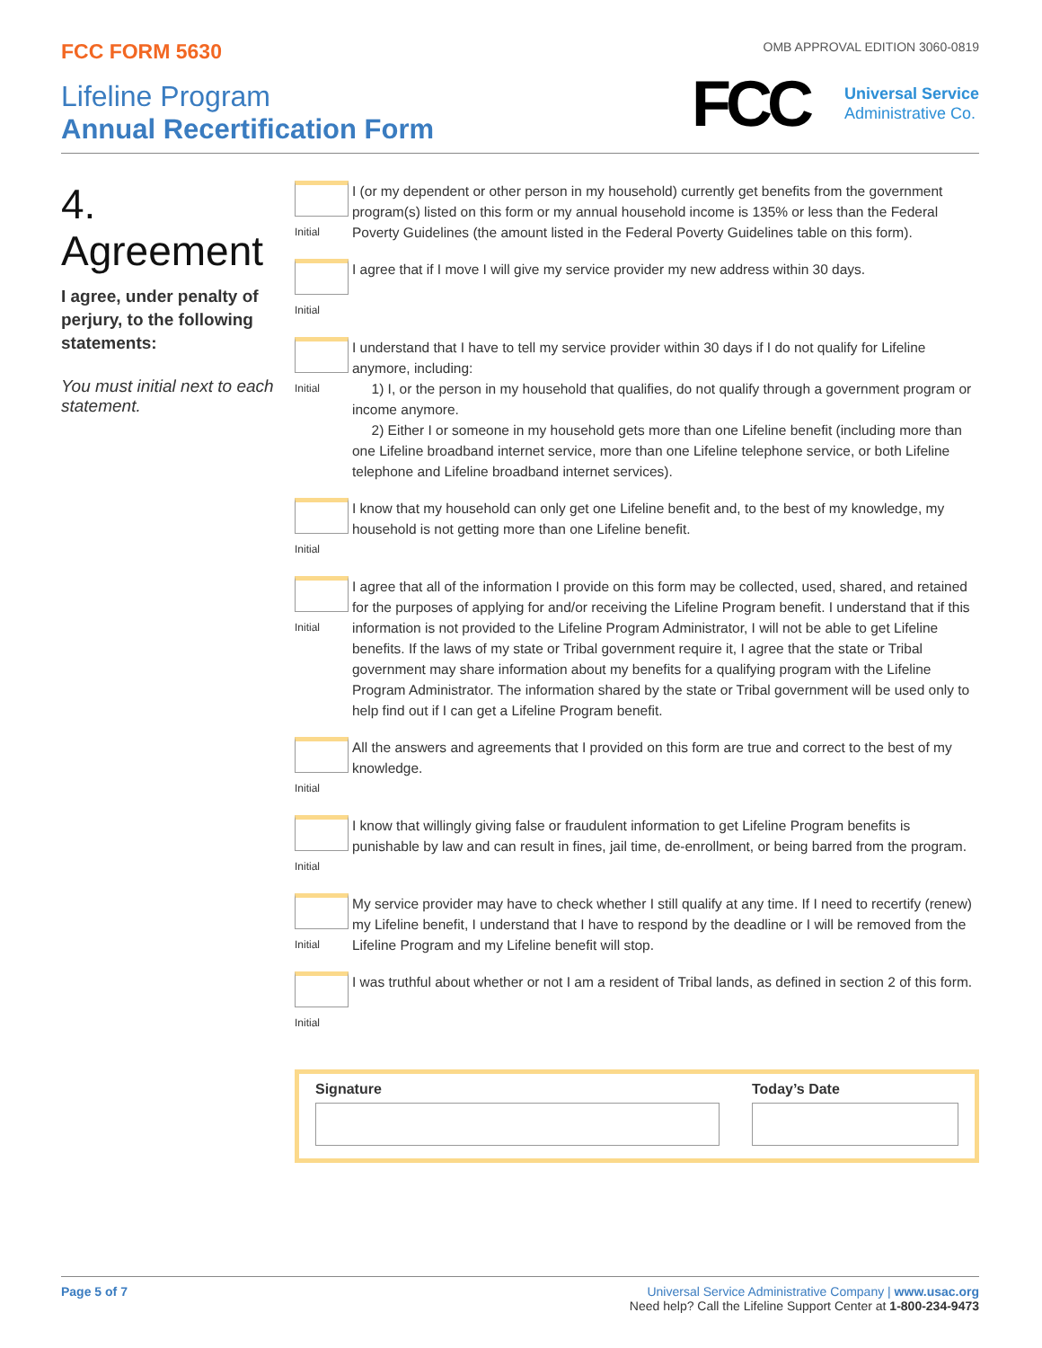FCC FORM 5630
Lifeline Program
Annual Recertification Form
OMB APPROVAL EDITION 3060-0819
FCC
Universal Service
Administrative Co.
4.
Agreement
I agree, under penalty of perjury, to the following statements:
You must initial next to each statement.
Initial
I (or my dependent or other person in my household) currently get benefits from the government program(s) listed on this form or my annual household income is 135% or less than the Federal Poverty Guidelines (the amount listed in the Federal Poverty Guidelines table on this form).
Initial
I agree that if I move I will give my service provider my new address within 30 days.
Initial
I understand that I have to tell my service provider within 30 days if I do not qualify for Lifeline anymore, including:
1) I, or the person in my household that qualifies, do not qualify through a government program or income anymore.
2) Either I or someone in my household gets more than one Lifeline benefit (including more than one Lifeline broadband internet service, more than one Lifeline telephone service, or both Lifeline telephone and Lifeline broadband internet services).
Initial
I know that my household can only get one Lifeline benefit and, to the best of my knowledge, my household is not getting more than one Lifeline benefit.
Initial
I agree that all of the information I provide on this form may be collected, used, shared, and retained for the purposes of applying for and/or receiving the Lifeline Program benefit. I understand that if this information is not provided to the Lifeline Program Administrator, I will not be able to get Lifeline benefits. If the laws of my state or Tribal government require it, I agree that the state or Tribal government may share information about my benefits for a qualifying program with the Lifeline Program Administrator. The information shared by the state or Tribal government will be used only to help find out if I can get a Lifeline Program benefit.
Initial
All the answers and agreements that I provided on this form are true and correct to the best of my knowledge.
Initial
I know that willingly giving false or fraudulent information to get Lifeline Program benefits is punishable by law and can result in fines, jail time, de-enrollment, or being barred from the program.
Initial
My service provider may have to check whether I still qualify at any time. If I need to recertify (renew) my Lifeline benefit, I understand that I have to respond by the deadline or I will be removed from the Lifeline Program and my Lifeline benefit will stop.
Initial
I was truthful about whether or not I am a resident of Tribal lands, as defined in section 2 of this form.
Signature Today’s Date
Page 5 of 7 Universal Service Administrative Company | www.usac.org
Need help? Call the Lifeline Support Center at 1-800-234-9473